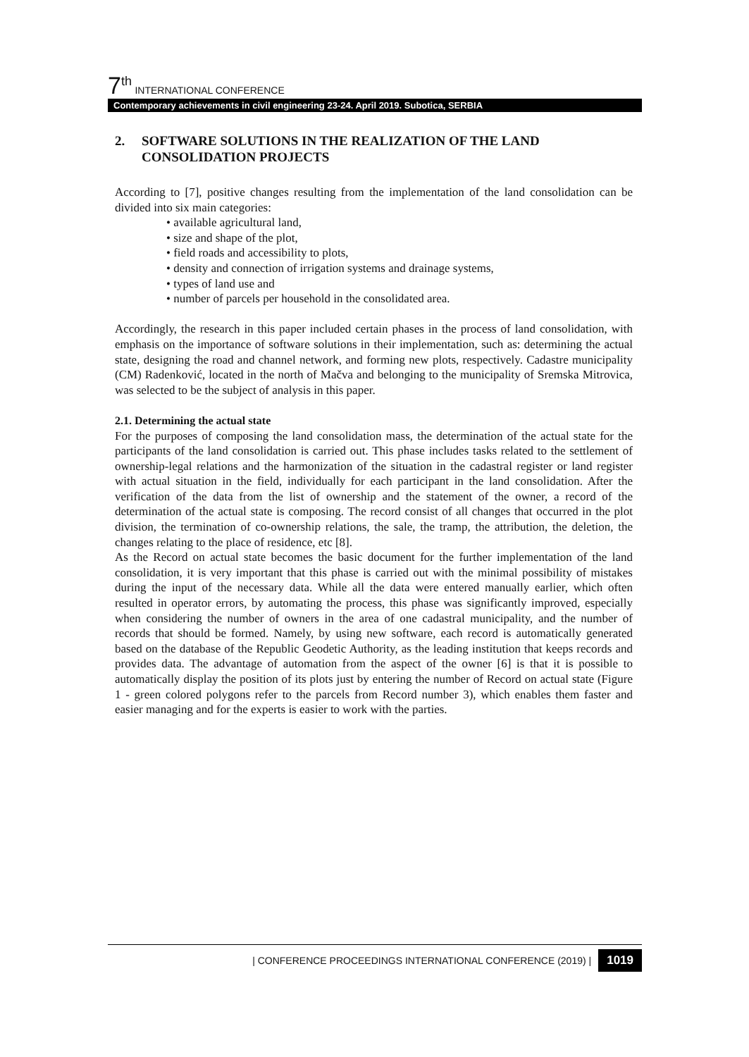7<sup>th</sup> INTERNATIONAL CONFERENCE
Contemporary achievements in civil engineering 23-24. April 2019. Subotica, SERBIA
2. SOFTWARE SOLUTIONS IN THE REALIZATION OF THE LAND CONSOLIDATION PROJECTS
According to [7], positive changes resulting from the implementation of the land consolidation can be divided into six main categories:
• available agricultural land,
• size and shape of the plot,
• field roads and accessibility to plots,
• density and connection of irrigation systems and drainage systems,
• types of land use and
• number of parcels per household in the consolidated area.
Accordingly, the research in this paper included certain phases in the process of land consolidation, with emphasis on the importance of software solutions in their implementation, such as: determining the actual state, designing the road and channel network, and forming new plots, respectively. Cadastre municipality (CM) Radenković, located in the north of Mačva and belonging to the municipality of Sremska Mitrovica, was selected to be the subject of analysis in this paper.
2.1. Determining the actual state
For the purposes of composing the land consolidation mass, the determination of the actual state for the participants of the land consolidation is carried out. This phase includes tasks related to the settlement of ownership-legal relations and the harmonization of the situation in the cadastral register or land register with actual situation in the field, individually for each participant in the land consolidation. After the verification of the data from the list of ownership and the statement of the owner, a record of the determination of the actual state is composing. The record consist of all changes that occurred in the plot division, the termination of co-ownership relations, the sale, the tramp, the attribution, the deletion, the changes relating to the place of residence, etc [8].
As the Record on actual state becomes the basic document for the further implementation of the land consolidation, it is very important that this phase is carried out with the minimal possibility of mistakes during the input of the necessary data. While all the data were entered manually earlier, which often resulted in operator errors, by automating the process, this phase was significantly improved, especially when considering the number of owners in the area of one cadastral municipality, and the number of records that should be formed. Namely, by using new software, each record is automatically generated based on the database of the Republic Geodetic Authority, as the leading institution that keeps records and provides data. The advantage of automation from the aspect of the owner [6] is that it is possible to automatically display the position of its plots just by entering the number of Record on actual state (Figure 1 - green colored polygons refer to the parcels from Record number 3), which enables them faster and easier managing and for the experts is easier to work with the parties.
| CONFERENCE PROCEEDINGS INTERNATIONAL CONFERENCE (2019) | 1019